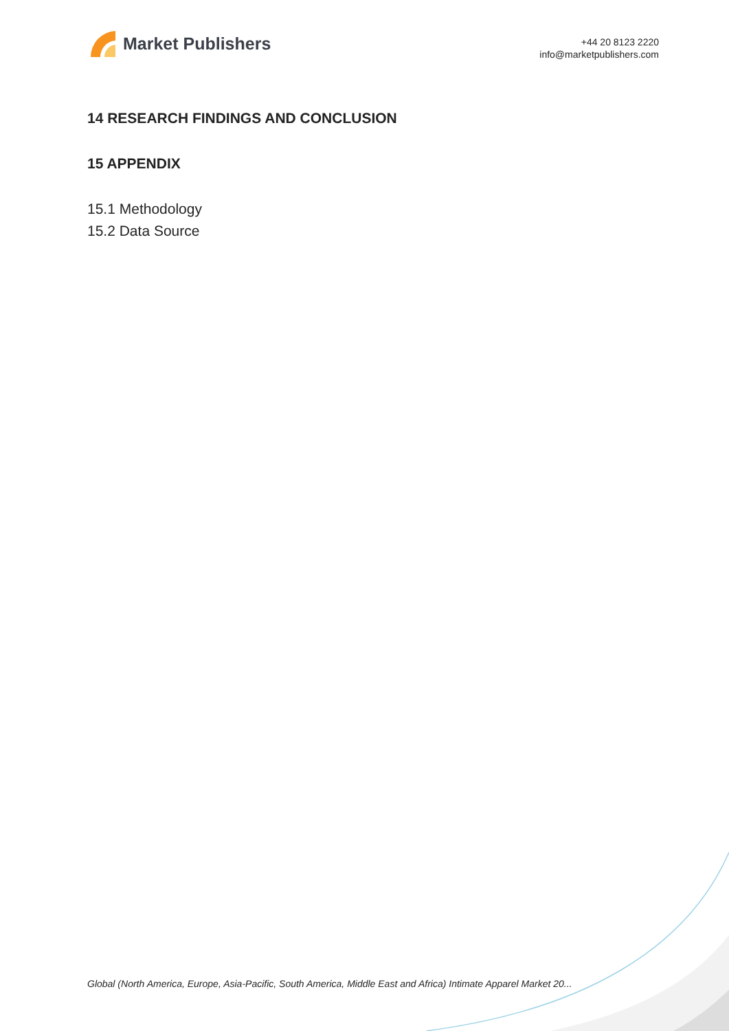Market Publishers
+44 20 8123 2220
info@marketpublishers.com
14 RESEARCH FINDINGS AND CONCLUSION
15 APPENDIX
15.1 Methodology
15.2 Data Source
Global (North America, Europe, Asia-Pacific, South America, Middle East and Africa) Intimate Apparel Market 20...